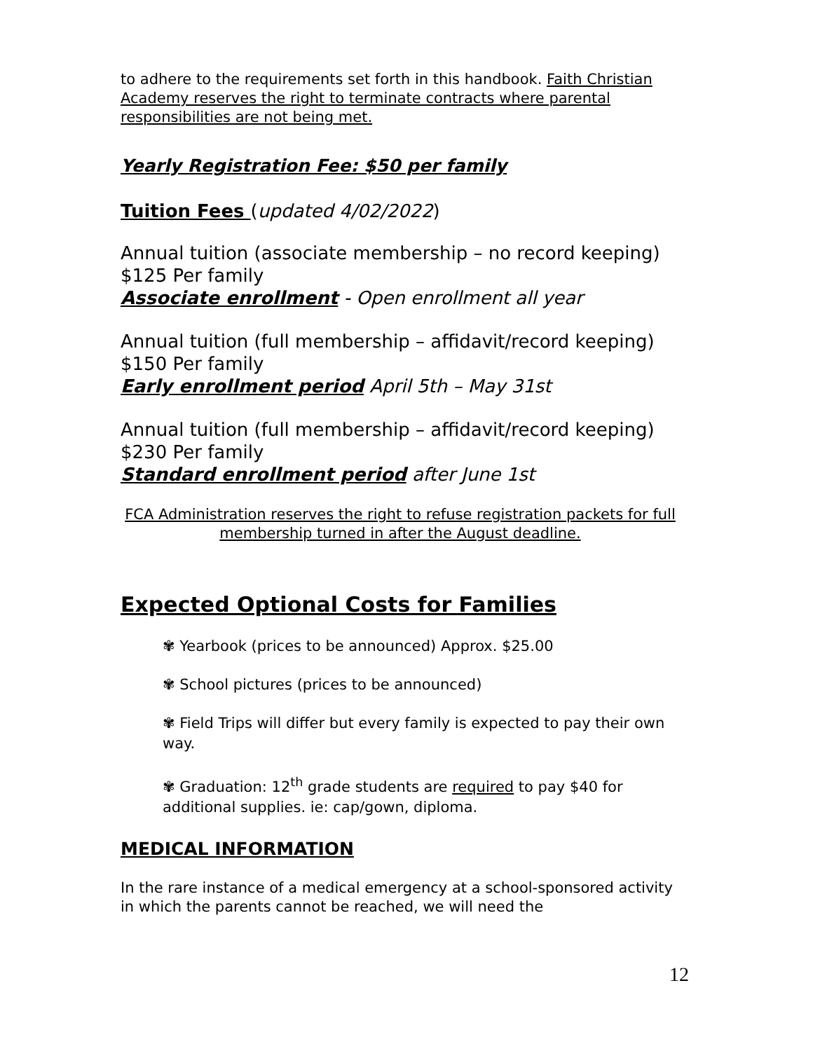to adhere to the requirements set forth in this handbook. Faith Christian Academy reserves the right to terminate contracts where parental responsibilities are not being met.
Yearly Registration Fee: $50 per family
Tuition Fees (updated 4/02/2022)
Annual tuition (associate membership – no record keeping)
$125 Per family
Associate enrollment - Open enrollment all year
Annual tuition (full membership – affidavit/record keeping)
$150 Per family
Early enrollment period April 5th – May 31st
Annual tuition (full membership – affidavit/record keeping)
$230 Per family
Standard enrollment period after June 1st
FCA Administration reserves the right to refuse registration packets for full membership turned in after the August deadline.
Expected Optional Costs for Families
✾ Yearbook (prices to be announced) Approx. $25.00
✾ School pictures (prices to be announced)
✾ Field Trips will differ but every family is expected to pay their own way.
✾ Graduation: 12<sup>th</sup> grade students are required to pay $40 for additional supplies. ie: cap/gown, diploma.
MEDICAL INFORMATION
In the rare instance of a medical emergency at a school-sponsored activity in which the parents cannot be reached, we will need the
12